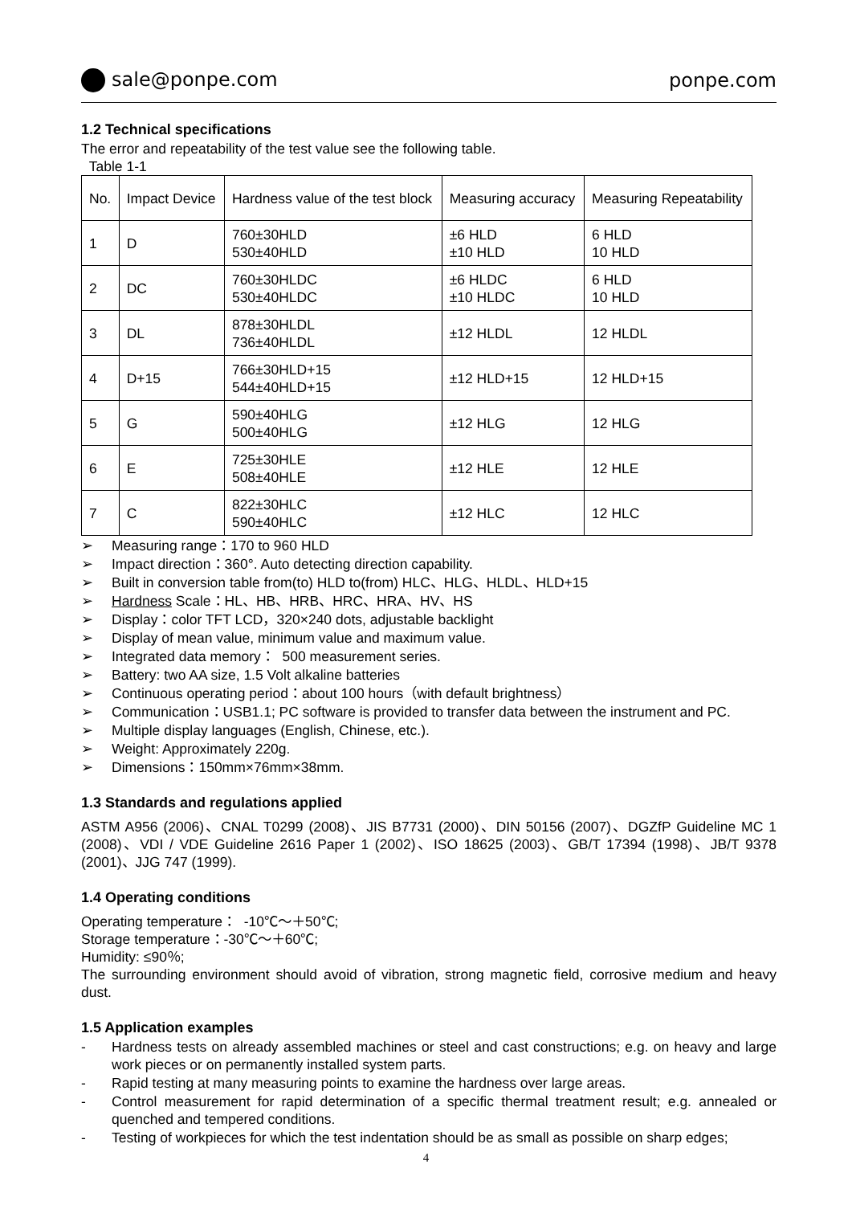sale@ponpe.com ponpe.com
1.2 Technical specifications
The error and repeatability of the test value see the following table.
Table 1-1
| No. | Impact Device | Hardness value of the test block | Measuring accuracy | Measuring Repeatability |
| 1 | D | 760±30HLD 530±40HLD | ±6 HLD ±10 HLD | 6 HLD 10 HLD |
| 2 | DC | 760±30HLDC 530±40HLDC | ±6 HLDC ±10 HLDC | 6 HLD 10 HLD |
| 3 | DL | 878±30HLDL 736±40HLDL | ±12 HLDL | 12 HLDL |
| 4 | D+15 | 766±30HLD+15 544±40HLD+15 | ±12 HLD+15 | 12 HLD+15 |
| 5 | G | 590±40HLG 500±40HLG | ±12 HLG | 12 HLG |
| 6 | E | 725±30HLE 508±40HLE | ±12 HLE | 12 HLE |
| 7 | C | 822±30HLC 590±40HLC | ±12 HLC | 12 HLC |
➢ Measuring range：170 to 960 HLD
➢ Impact direction：360°. Auto detecting direction capability.
➢ Built in conversion table from(to) HLD to(from) HLC、HLG、HLDL、HLD+15
➢ Hardness Scale：HL、HB、HRB、HRC、HRA、HV、HS
➢ Display：color TFT LCD，320×240 dots, adjustable backlight
➢ Display of mean value, minimum value and maximum value.
➢ Integrated data memory： 500 measurement series.
➢ Battery: two AA size, 1.5 Volt alkaline batteries
➢ Continuous operating period：about 100 hours（with default brightness）
➢ Communication：USB1.1; PC software is provided to transfer data between the instrument and PC.
➢ Multiple display languages (English, Chinese, etc.).
➢ Weight: Approximately 220g.
➢ Dimensions：150mm×76mm×38mm.
1.3 Standards and regulations applied
ASTM A956 (2006)、CNAL T0299 (2008)、JIS B7731 (2000)、DIN 50156 (2007)、DGZfP Guideline MC 1 (2008)、VDI / VDE Guideline 2616 Paper 1 (2002)、ISO 18625 (2003)、GB/T 17394 (1998)、JB/T 9378 (2001)、JJG 747 (1999).
1.4 Operating conditions
Operating temperature： -10℃～＋50℃;
Storage temperature：-30℃～＋60℃;
Humidity: ≤90％;
The surrounding environment should avoid of vibration, strong magnetic field, corrosive medium and heavy dust.
1.5 Application examples
- Hardness tests on already assembled machines or steel and cast constructions; e.g. on heavy and large work pieces or on permanently installed system parts.
- Rapid testing at many measuring points to examine the hardness over large areas.
- Control measurement for rapid determination of a specific thermal treatment result; e.g. annealed or quenched and tempered conditions.
- Testing of workpieces for which the test indentation should be as small as possible on sharp edges;
4